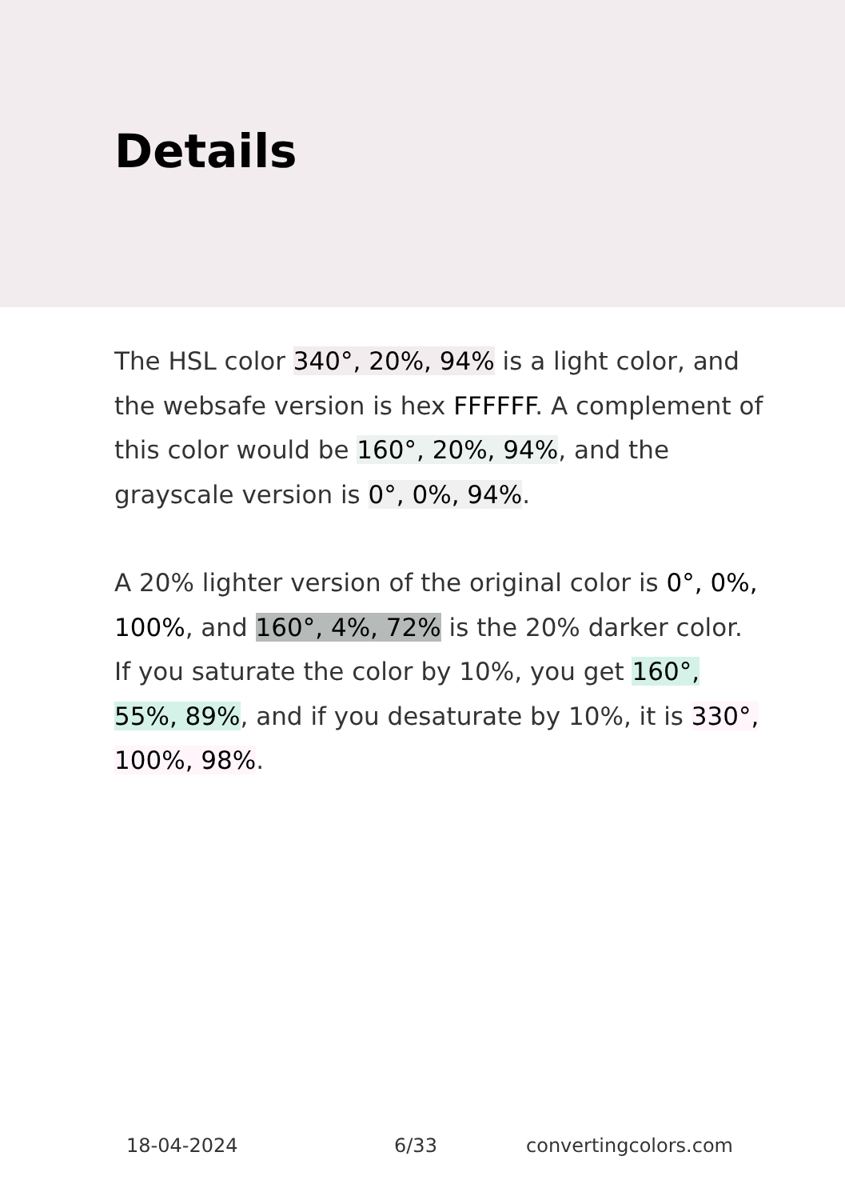Details
The HSL color 340°, 20%, 94% is a light color, and the websafe version is hex FFFFFF. A complement of this color would be 160°, 20%, 94%, and the grayscale version is 0°, 0%, 94%.
A 20% lighter version of the original color is 0°, 0%, 100%, and 160°, 4%, 72% is the 20% darker color. If you saturate the color by 10%, you get 160°, 55%, 89%, and if you desaturate by 10%, it is 330°, 100%, 98%.
18-04-2024 6/33 convertingcolors.com